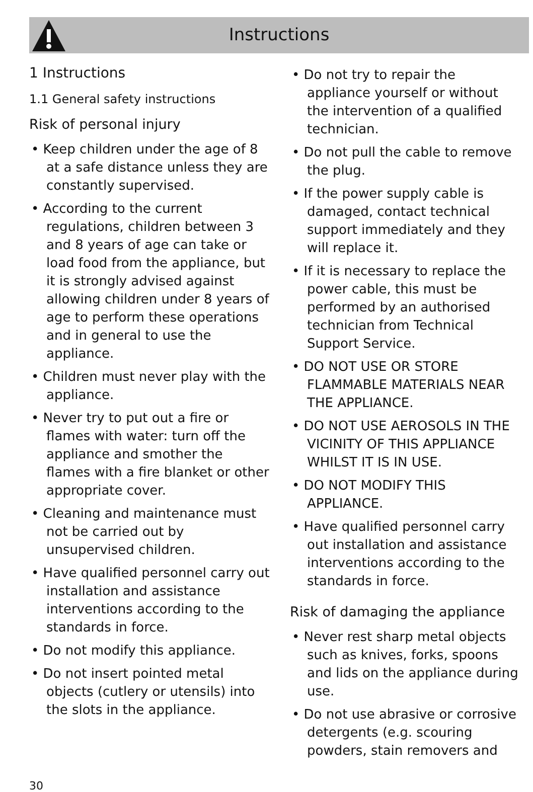Instructions
1 Instructions
1.1 General safety instructions
Risk of personal injury
• Keep children under the age of 8 at a safe distance unless they are constantly supervised.
• According to the current regulations, children between 3 and 8 years of age can take or load food from the appliance, but it is strongly advised against allowing children under 8 years of age to perform these operations and in general to use the appliance.
• Children must never play with the appliance.
• Never try to put out a fire or flames with water: turn off the appliance and smother the flames with a fire blanket or other appropriate cover.
• Cleaning and maintenance must not be carried out by unsupervised children.
• Have qualified personnel carry out installation and assistance interventions according to the standards in force.
• Do not modify this appliance.
• Do not insert pointed metal objects (cutlery or utensils) into the slots in the appliance.
• Do not try to repair the appliance yourself or without the intervention of a qualified technician.
• Do not pull the cable to remove the plug.
• If the power supply cable is damaged, contact technical support immediately and they will replace it.
• If it is necessary to replace the power cable, this must be performed by an authorised technician from Technical Support Service.
• DO NOT USE OR STORE FLAMMABLE MATERIALS NEAR THE APPLIANCE.
• DO NOT USE AEROSOLS IN THE VICINITY OF THIS APPLIANCE WHILST IT IS IN USE.
• DO NOT MODIFY THIS APPLIANCE.
• Have qualified personnel carry out installation and assistance interventions according to the standards in force.
Risk of damaging the appliance
• Never rest sharp metal objects such as knives, forks, spoons and lids on the appliance during use.
• Do not use abrasive or corrosive detergents (e.g. scouring powders, stain removers and
30